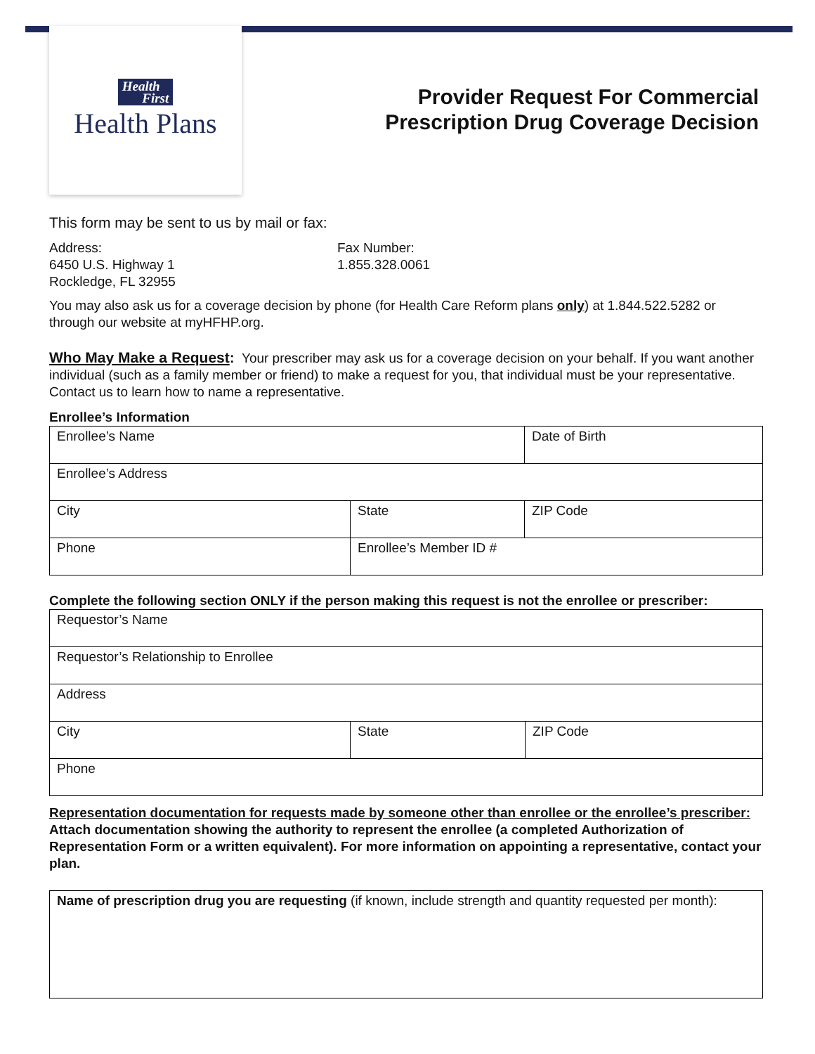Health
First
Health Plans
Provider Request For Commercial
Prescription Drug Coverage Decision
This form may be sent to us by mail or fax:
Address:
6450 U.S. Highway 1
Rockledge, FL 32955
Fax Number:
1.855.328.0061
You may also ask us for a coverage decision by phone (for Health Care Reform plans only) at 1.844.522.5282 or through our website at myHFHP.org.
Who May Make a Request: Your prescriber may ask us for a coverage decision on your behalf. If you want another individual (such as a family member or friend) to make a request for you, that individual must be your representative. Contact us to learn how to name a representative.
Enrollee’s Information
| Enrollee’s Name | | Date of Birth |
| Enrollee’s Address | | |
| City | State | ZIP Code |
| Phone | Enrollee’s Member ID # | |
Complete the following section ONLY if the person making this request is not the enrollee or prescriber:
| Requestor’s Name | | |
| Requestor’s Relationship to Enrollee | | |
| Address | | |
| City | State | ZIP Code |
| Phone | | |
Representation documentation for requests made by someone other than enrollee or the enrollee’s prescriber:
Attach documentation showing the authority to represent the enrollee (a completed Authorization of Representation Form or a written equivalent). For more information on appointing a representative, contact your plan.
| Name of prescription drug you are requesting (if known, include strength and quantity requested per month): |